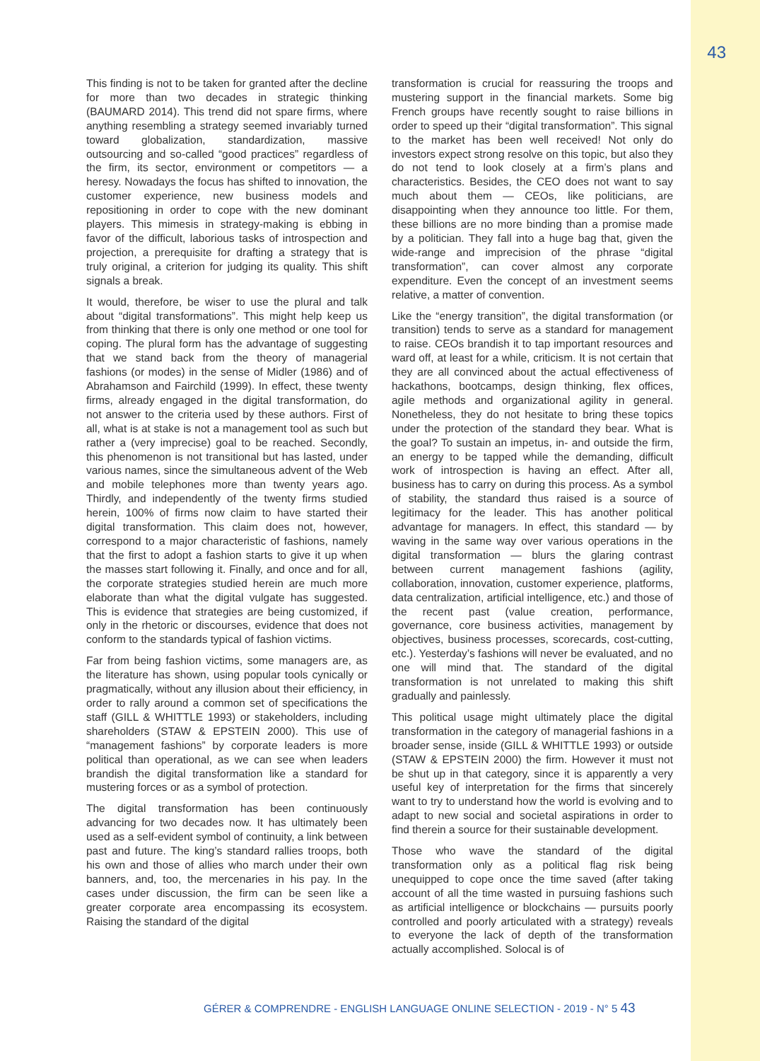43
This finding is not to be taken for granted after the decline for more than two decades in strategic thinking (BAUMARD 2014). This trend did not spare firms, where anything resembling a strategy seemed invariably turned toward globalization, standardization, massive outsourcing and so-called “good practices” regardless of the firm, its sector, environment or competitors — a heresy. Nowadays the focus has shifted to innovation, the customer experience, new business models and repositioning in order to cope with the new dominant players. This mimesis in strategy-making is ebbing in favor of the difficult, laborious tasks of introspection and projection, a prerequisite for drafting a strategy that is truly original, a criterion for judging its quality. This shift signals a break.
It would, therefore, be wiser to use the plural and talk about “digital transformations”. This might help keep us from thinking that there is only one method or one tool for coping. The plural form has the advantage of sugges­ting that we stand back from the theory of manage­rial fashions (or modes) in the sense of Midler (1986) and of Abrahamson and Fairchild (1999). In effect, these twenty firms, already engaged in the digital trans­formation, do not answer to the criteria used by these authors. First of all, what is at stake is not a manage­ment tool as such but rather a (very imprecise) goal to be reached. Secondly, this phenomenon is not transitional but has lasted, under various names, since the simultaneous advent of the Web and mobile telephones more than twenty years ago. Thirdly, and independently of the twenty firms studied herein, 100% of firms now claim to have started their digital transformation. This claim does not, however, corres­pond to a major characteristic of fashions, namely that the first to adopt a fashion starts to give it up when the masses start following it. Finally, and once and for all, the corporate strategies studied herein are much more elaborate than what the digital vulgate has suggested. This is evidence that strategies are being customized, if only in the rhetoric or discourses, evidence that does not conform to the standards typical of fashion victims.
Far from being fashion victims, some managers are, as the literature has shown, using popular tools cynical­ly or pragmatically, without any illusion about their efficiency, in order to rally around a common set of specifications the staff (GILL & WHITTLE 1993) or stakeholders, including shareholders (STAW & EPSTEIN 2000). This use of “management fashions” by corporate leaders is more political than operatio­nal, as we can see when leaders brandish the digital transformation like a standard for mustering forces or as a symbol of protection.
The digital transformation has been continuously advancing for two decades now. It has ultimately been used as a self-evident symbol of continuity, a link between past and future. The king’s standard rallies troops, both his own and those of allies who march under their own banners, and, too, the mercenaries in his pay. In the cases under discussion, the firm can be seen like a greater corporate area encompassing its ecosystem. Raising the standard of the digital
transformation is crucial for reassuring the troops and mustering support in the financial markets. Some big French groups have recently sought to raise billions in order to speed up their “digital transformation”. This signal to the market has been well received! Not only do investors expect strong resolve on this topic, but also they do not tend to look closely at a firm’s plans and characteristics. Besides, the CEO does not want to say much about them — CEOs, like politicians, are disappointing when they announce too little. For them, these billions are no more binding than a promise made by a politician. They fall into a huge bag that, given the wide-range and imprecision of the phrase “digital transformation”, can cover almost any corporate expenditure. Even the concept of an investment seems relative, a matter of convention.
Like the “energy transition”, the digital transformation (or transition) tends to serve as a standard for manage­ment to raise. CEOs brandish it to tap important resources and ward off, at least for a while, criticism. It is not certain that they are all convinced about the actual effectiveness of hackathons, bootcamps, design thinking, flex offices, agile methods and organizational agility in general. Nonetheless, they do not hesitate to bring these topics under the protection of the standard they bear. What is the goal? To sustain an impetus, in- and outside the firm, an energy to be tapped while the demanding, difficult work of introspection is having an effect. After all, business has to carry on during this process. As a symbol of stability, the standard thus raised is a source of legitimacy for the leader. This has another political advantage for managers. In effect, this standard — by waving in the same way over various operations in the digital transformation — blurs the glaring contrast between current management fashions (agility, collaboration, innovation, customer experience, platforms, data centralization, artificial intelligence, etc.) and those of the recent past (value creation, perfor­mance, governance, core business activities, manage­ment by objectives, business processes, scorecards, cost-cutting, etc.). Yesterday’s fashions will never be evaluated, and no one will mind that. The standard of the digital transformation is not unrelated to making this shift gradually and painlessly.
This political usage might ultimately place the digital transformation in the category of managerial fashions in a broader sense, inside (GILL & WHITTLE 1993) or outside (STAW & EPSTEIN 2000) the firm. However it must not be shut up in that category, since it is apparently a very useful key of interpretation for the firms that sincerely want to try to understand how the world is evolving and to adapt to new social and societal aspirations in order to find therein a source for their sustainable development.
Those who wave the standard of the digital transformation only as a political flag risk being unequipped to cope once the time saved (after taking account of all the time wasted in pursuing fashions such as artificial intelligence or blockchains — pursuits poorly controlled and poorly articulated with a strategy) reveals to everyone the lack of depth of the transformation actually accomplished. Solocal is of
GÉRER & COMPRENDRE - ENGLISH LANGUAGE ONLINE SELECTION - 2019 - N° 5 43